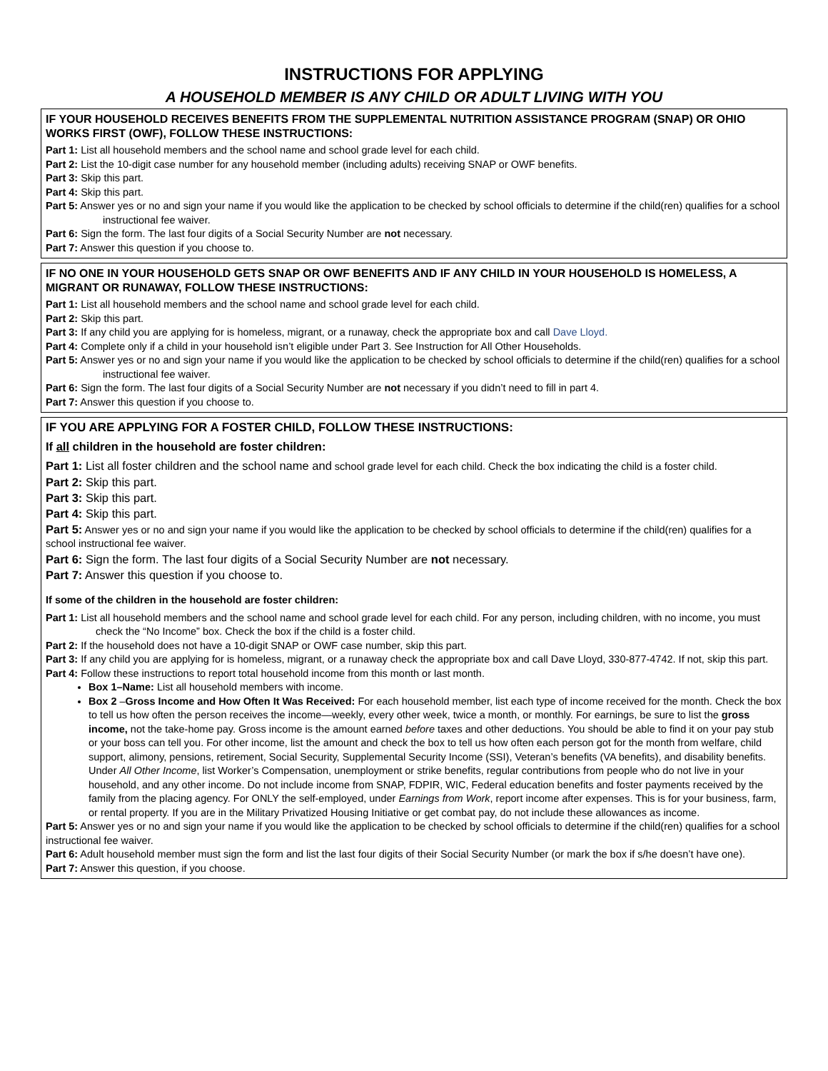INSTRUCTIONS FOR APPLYING
A HOUSEHOLD MEMBER IS ANY CHILD OR ADULT LIVING WITH YOU
IF YOUR HOUSEHOLD RECEIVES BENEFITS FROM THE SUPPLEMENTAL NUTRITION ASSISTANCE PROGRAM (SNAP) OR OHIO WORKS FIRST (OWF), FOLLOW THESE INSTRUCTIONS:
Part 1: List all household members and the school name and school grade level for each child.
Part 2: List the 10-digit case number for any household member (including adults) receiving SNAP or OWF benefits.
Part 3: Skip this part.
Part 4: Skip this part.
Part 5: Answer yes or no and sign your name if you would like the application to be checked by school officials to determine if the child(ren) qualifies for a school instructional fee waiver.
Part 6: Sign the form. The last four digits of a Social Security Number are not necessary.
Part 7: Answer this question if you choose to.
IF NO ONE IN YOUR HOUSEHOLD GETS SNAP OR OWF BENEFITS AND IF ANY CHILD IN YOUR HOUSEHOLD IS HOMELESS, A MIGRANT OR RUNAWAY, FOLLOW THESE INSTRUCTIONS:
Part 1: List all household members and the school name and school grade level for each child.
Part 2: Skip this part.
Part 3: If any child you are applying for is homeless, migrant, or a runaway, check the appropriate box and call Dave Lloyd.
Part 4: Complete only if a child in your household isn’t eligible under Part 3. See Instruction for All Other Households.
Part 5: Answer yes or no and sign your name if you would like the application to be checked by school officials to determine if the child(ren) qualifies for a school instructional fee waiver.
Part 6: Sign the form. The last four digits of a Social Security Number are not necessary if you didn’t need to fill in part 4.
Part 7: Answer this question if you choose to.
IF YOU ARE APPLYING FOR A FOSTER CHILD, FOLLOW THESE INSTRUCTIONS:
If all children in the household are foster children:
Part 1: List all foster children and the school name and school grade level for each child. Check the box indicating the child is a foster child.
Part 2: Skip this part.
Part 3: Skip this part.
Part 4: Skip this part.
Part 5: Answer yes or no and sign your name if you would like the application to be checked by school officials to determine if the child(ren) qualifies for a school instructional fee waiver.
Part 6: Sign the form. The last four digits of a Social Security Number are not necessary.
Part 7: Answer this question if you choose to.
If some of the children in the household are foster children:
Part 1: List all household members and the school name and school grade level for each child. For any person, including children, with no income, you must check the “No Income” box. Check the box if the child is a foster child.
Part 2: If the household does not have a 10-digit SNAP or OWF case number, skip this part.
Part 3: If any child you are applying for is homeless, migrant, or a runaway check the appropriate box and call Dave Lloyd, 330-877-4742. If not, skip this part.
Part 4: Follow these instructions to report total household income from this month or last month.
Box 1–Name: List all household members with income.
Box 2 –Gross Income and How Often It Was Received: For each household member, list each type of income received for the month. Check the box to tell us how often the person receives the income—weekly, every other week, twice a month, or monthly. For earnings, be sure to list the gross income, not the take-home pay. Gross income is the amount earned before taxes and other deductions. You should be able to find it on your pay stub or your boss can tell you. For other income, list the amount and check the box to tell us how often each person got for the month from welfare, child support, alimony, pensions, retirement, Social Security, Supplemental Security Income (SSI), Veteran’s benefits (VA benefits), and disability benefits. Under All Other Income, list Worker’s Compensation, unemployment or strike benefits, regular contributions from people who do not live in your household, and any other income. Do not include income from SNAP, FDPIR, WIC, Federal education benefits and foster payments received by the family from the placing agency. For ONLY the self-employed, under Earnings from Work, report income after expenses. This is for your business, farm, or rental property. If you are in the Military Privatized Housing Initiative or get combat pay, do not include these allowances as income.
Part 5: Answer yes or no and sign your name if you would like the application to be checked by school officials to determine if the child(ren) qualifies for a school instructional fee waiver.
Part 6: Adult household member must sign the form and list the last four digits of their Social Security Number (or mark the box if s/he doesn’t have one).
Part 7: Answer this question, if you choose.